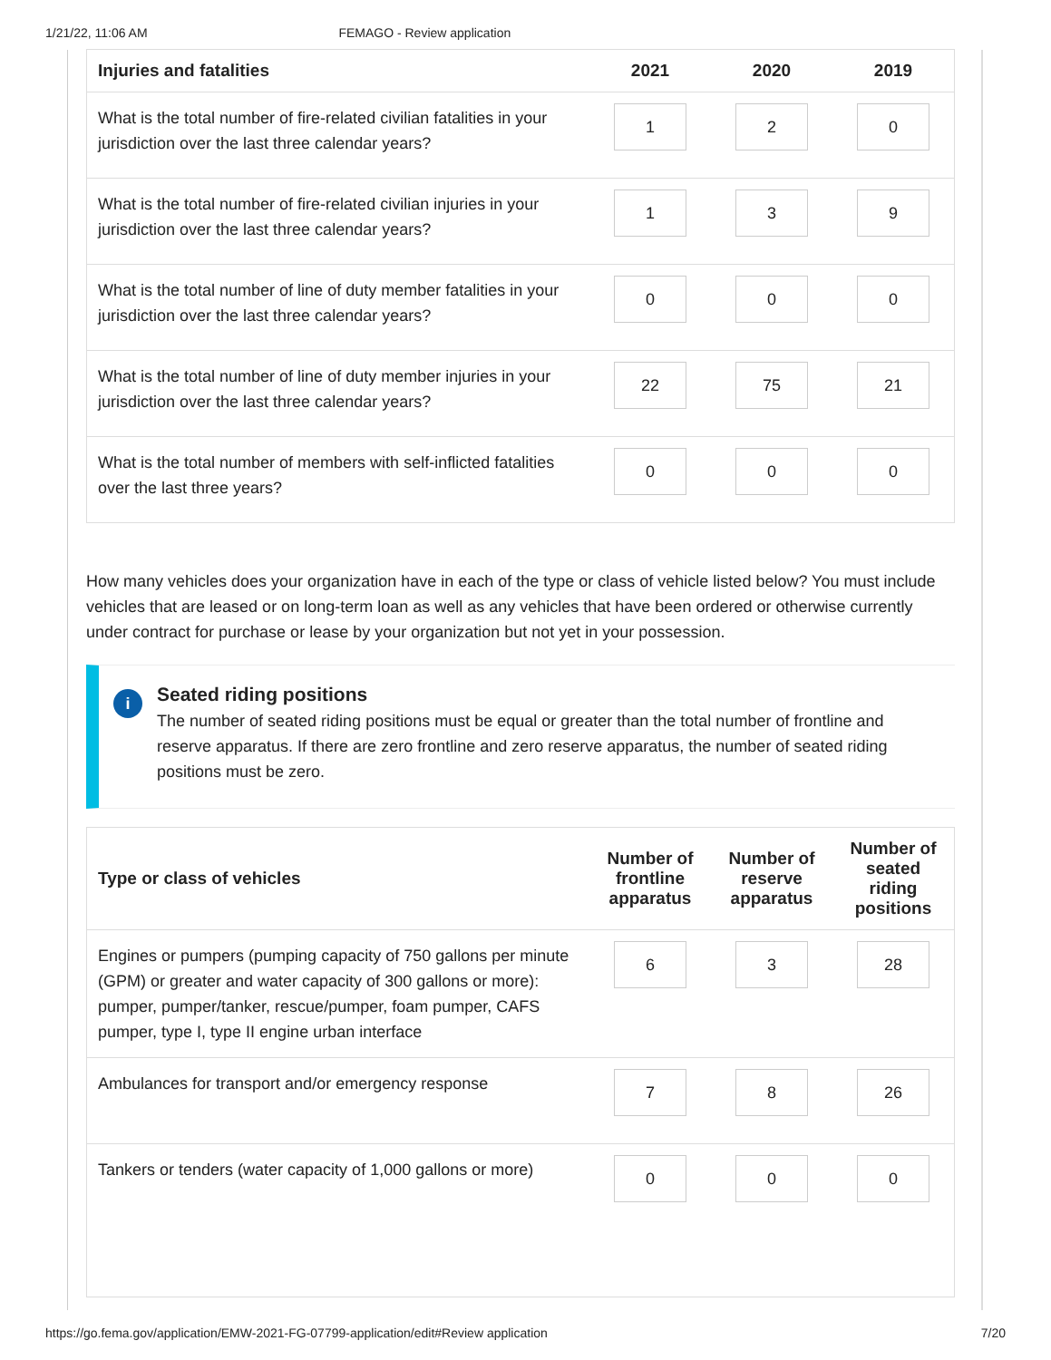1/21/22, 11:06 AM FEMAGO - Review application
| Injuries and fatalities | 2021 | 2020 | 2019 |
| --- | --- | --- | --- |
| What is the total number of fire-related civilian fatalities in your jurisdiction over the last three calendar years? | 1 | 2 | 0 |
| What is the total number of fire-related civilian injuries in your jurisdiction over the last three calendar years? | 1 | 3 | 9 |
| What is the total number of line of duty member fatalities in your jurisdiction over the last three calendar years? | 0 | 0 | 0 |
| What is the total number of line of duty member injuries in your jurisdiction over the last three calendar years? | 22 | 75 | 21 |
| What is the total number of members with self-inflicted fatalities over the last three years? | 0 | 0 | 0 |
How many vehicles does your organization have in each of the type or class of vehicle listed below? You must include vehicles that are leased or on long-term loan as well as any vehicles that have been ordered or otherwise currently under contract for purchase or lease by your organization but not yet in your possession.
i
Seated riding positions
The number of seated riding positions must be equal or greater than the total number of frontline and reserve apparatus. If there are zero frontline and zero reserve apparatus, the number of seated riding positions must be zero.
| Type or class of vehicles | Number of frontline apparatus | Number of reserve apparatus | Number of seated riding positions |
| --- | --- | --- | --- |
| Engines or pumpers (pumping capacity of 750 gallons per minute (GPM) or greater and water capacity of 300 gallons or more): pumper, pumper/tanker, rescue/pumper, foam pumper, CAFS pumper, type I, type II engine urban interface | 6 | 3 | 28 |
| Ambulances for transport and/or emergency response | 7 | 8 | 26 |
| Tankers or tenders (water capacity of 1,000 gallons or more) | 0 | 0 | 0 |
https://go.fema.gov/application/EMW-2021-FG-07799-application/edit#Review application 7/20